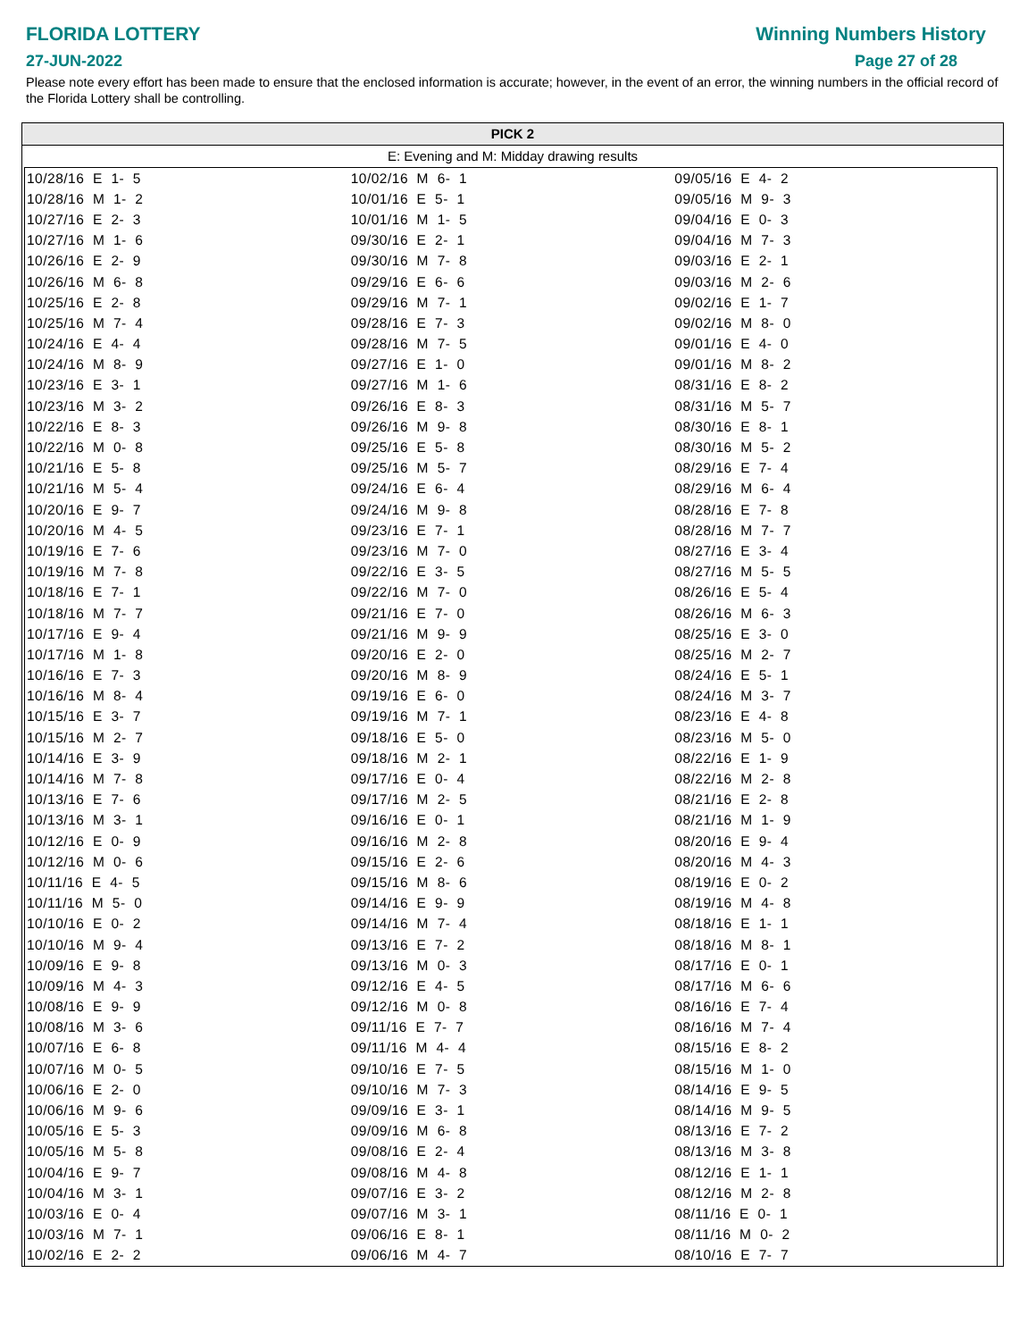FLORIDA LOTTERY
27-JUN-2022
Winning Numbers History
Page 27 of 28
Please note every effort has been made to ensure that the enclosed information is accurate; however, in the event of an error, the winning numbers in the official record of the Florida Lottery shall be controlling.
PICK 2
E: Evening and M: Midday drawing results
| 10/28/16 E 1- 5 | 10/02/16 M 6- 1 | 09/05/16 E 4- 2 |
| 10/28/16 M 1- 2 | 10/01/16 E 5- 1 | 09/05/16 M 9- 3 |
| 10/27/16 E 2- 3 | 10/01/16 M 1- 5 | 09/04/16 E 0- 3 |
| 10/27/16 M 1- 6 | 09/30/16 E 2- 1 | 09/04/16 M 7- 3 |
| 10/26/16 E 2- 9 | 09/30/16 M 7- 8 | 09/03/16 E 2- 1 |
| 10/26/16 M 6- 8 | 09/29/16 E 6- 6 | 09/03/16 M 2- 6 |
| 10/25/16 E 2- 8 | 09/29/16 M 7- 1 | 09/02/16 E 1- 7 |
| 10/25/16 M 7- 4 | 09/28/16 E 7- 3 | 09/02/16 M 8- 0 |
| 10/24/16 E 4- 4 | 09/28/16 M 7- 5 | 09/01/16 E 4- 0 |
| 10/24/16 M 8- 9 | 09/27/16 E 1- 0 | 09/01/16 M 8- 2 |
| 10/23/16 E 3- 1 | 09/27/16 M 1- 6 | 08/31/16 E 8- 2 |
| 10/23/16 M 3- 2 | 09/26/16 E 8- 3 | 08/31/16 M 5- 7 |
| 10/22/16 E 8- 3 | 09/26/16 M 9- 8 | 08/30/16 E 8- 1 |
| 10/22/16 M 0- 8 | 09/25/16 E 5- 8 | 08/30/16 M 5- 2 |
| 10/21/16 E 5- 8 | 09/25/16 M 5- 7 | 08/29/16 E 7- 4 |
| 10/21/16 M 5- 4 | 09/24/16 E 6- 4 | 08/29/16 M 6- 4 |
| 10/20/16 E 9- 7 | 09/24/16 M 9- 8 | 08/28/16 E 7- 8 |
| 10/20/16 M 4- 5 | 09/23/16 E 7- 1 | 08/28/16 M 7- 7 |
| 10/19/16 E 7- 6 | 09/23/16 M 7- 0 | 08/27/16 E 3- 4 |
| 10/19/16 M 7- 8 | 09/22/16 E 3- 5 | 08/27/16 M 5- 5 |
| 10/18/16 E 7- 1 | 09/22/16 M 7- 0 | 08/26/16 E 5- 4 |
| 10/18/16 M 7- 7 | 09/21/16 E 7- 0 | 08/26/16 M 6- 3 |
| 10/17/16 E 9- 4 | 09/21/16 M 9- 9 | 08/25/16 E 3- 0 |
| 10/17/16 M 1- 8 | 09/20/16 E 2- 0 | 08/25/16 M 2- 7 |
| 10/16/16 E 7- 3 | 09/20/16 M 8- 9 | 08/24/16 E 5- 1 |
| 10/16/16 M 8- 4 | 09/19/16 E 6- 0 | 08/24/16 M 3- 7 |
| 10/15/16 E 3- 7 | 09/19/16 M 7- 1 | 08/23/16 E 4- 8 |
| 10/15/16 M 2- 7 | 09/18/16 E 5- 0 | 08/23/16 M 5- 0 |
| 10/14/16 E 3- 9 | 09/18/16 M 2- 1 | 08/22/16 E 1- 9 |
| 10/14/16 M 7- 8 | 09/17/16 E 0- 4 | 08/22/16 M 2- 8 |
| 10/13/16 E 7- 6 | 09/17/16 M 2- 5 | 08/21/16 E 2- 8 |
| 10/13/16 M 3- 1 | 09/16/16 E 0- 1 | 08/21/16 M 1- 9 |
| 10/12/16 E 0- 9 | 09/16/16 M 2- 8 | 08/20/16 E 9- 4 |
| 10/12/16 M 0- 6 | 09/15/16 E 2- 6 | 08/20/16 M 4- 3 |
| 10/11/16 E 4- 5 | 09/15/16 M 8- 6 | 08/19/16 E 0- 2 |
| 10/11/16 M 5- 0 | 09/14/16 E 9- 9 | 08/19/16 M 4- 8 |
| 10/10/16 E 0- 2 | 09/14/16 M 7- 4 | 08/18/16 E 1- 1 |
| 10/10/16 M 9- 4 | 09/13/16 E 7- 2 | 08/18/16 M 8- 1 |
| 10/09/16 E 9- 8 | 09/13/16 M 0- 3 | 08/17/16 E 0- 1 |
| 10/09/16 M 4- 3 | 09/12/16 E 4- 5 | 08/17/16 M 6- 6 |
| 10/08/16 E 9- 9 | 09/12/16 M 0- 8 | 08/16/16 E 7- 4 |
| 10/08/16 M 3- 6 | 09/11/16 E 7- 7 | 08/16/16 M 7- 4 |
| 10/07/16 E 6- 8 | 09/11/16 M 4- 4 | 08/15/16 E 8- 2 |
| 10/07/16 M 0- 5 | 09/10/16 E 7- 5 | 08/15/16 M 1- 0 |
| 10/06/16 E 2- 0 | 09/10/16 M 7- 3 | 08/14/16 E 9- 5 |
| 10/06/16 M 9- 6 | 09/09/16 E 3- 1 | 08/14/16 M 9- 5 |
| 10/05/16 E 5- 3 | 09/09/16 M 6- 8 | 08/13/16 E 7- 2 |
| 10/05/16 M 5- 8 | 09/08/16 E 2- 4 | 08/13/16 M 3- 8 |
| 10/04/16 E 9- 7 | 09/08/16 M 4- 8 | 08/12/16 E 1- 1 |
| 10/04/16 M 3- 1 | 09/07/16 E 3- 2 | 08/12/16 M 2- 8 |
| 10/03/16 E 0- 4 | 09/07/16 M 3- 1 | 08/11/16 E 0- 1 |
| 10/03/16 M 7- 1 | 09/06/16 E 8- 1 | 08/11/16 M 0- 2 |
| 10/02/16 E 2- 2 | 09/06/16 M 4- 7 | 08/10/16 E 7- 7 |